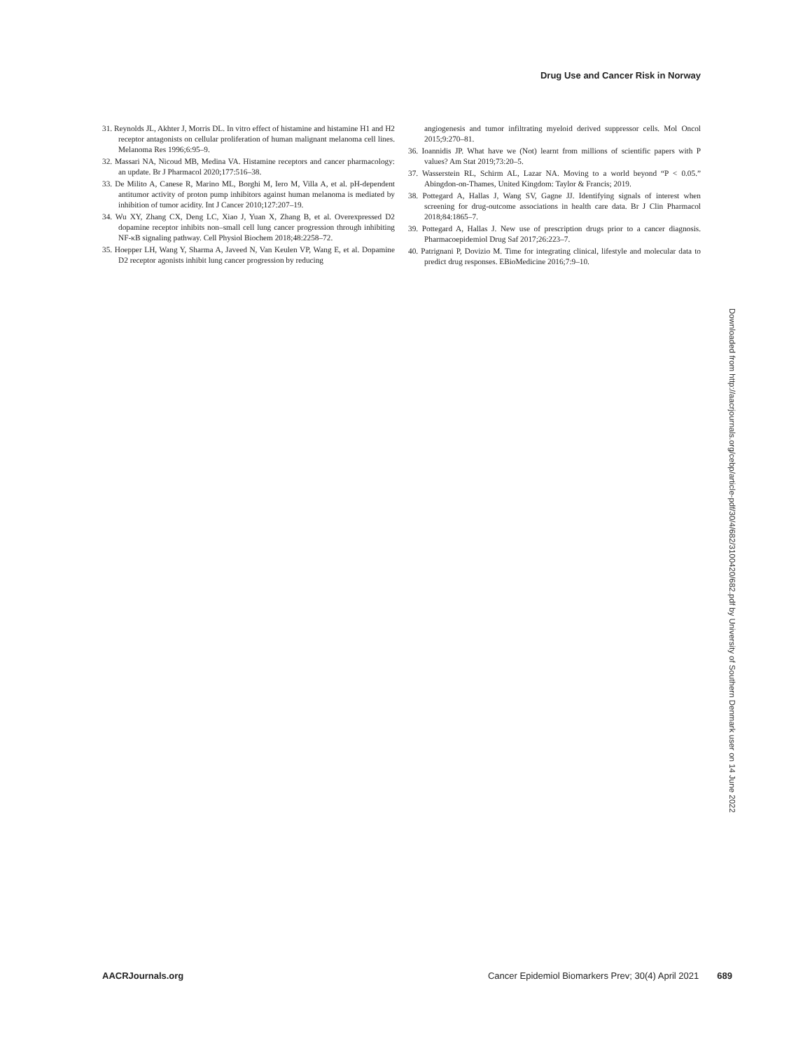Drug Use and Cancer Risk in Norway
31. Reynolds JL, Akhter J, Morris DL. In vitro effect of histamine and histamine H1 and H2 receptor antagonists on cellular proliferation of human malignant melanoma cell lines. Melanoma Res 1996;6:95–9.
32. Massari NA, Nicoud MB, Medina VA. Histamine receptors and cancer pharmacology: an update. Br J Pharmacol 2020;177:516–38.
33. De Milito A, Canese R, Marino ML, Borghi M, Iero M, Villa A, et al. pH-dependent antitumor activity of proton pump inhibitors against human melanoma is mediated by inhibition of tumor acidity. Int J Cancer 2010;127:207–19.
34. Wu XY, Zhang CX, Deng LC, Xiao J, Yuan X, Zhang B, et al. Overexpressed D2 dopamine receptor inhibits non–small cell lung cancer progression through inhibiting NF-κB signaling pathway. Cell Physiol Biochem 2018;48:2258–72.
35. Hoepper LH, Wang Y, Sharma A, Javeed N, Van Keulen VP, Wang E, et al. Dopamine D2 receptor agonists inhibit lung cancer progression by reducing
angiogenesis and tumor infiltrating myeloid derived suppressor cells. Mol Oncol 2015;9:270–81.
36. Ioannidis JP. What have we (Not) learnt from millions of scientific papers with P values? Am Stat 2019;73:20–5.
37. Wasserstein RL, Schirm AL, Lazar NA. Moving to a world beyond “P < 0.05.” Abingdon-on-Thames, United Kingdom: Taylor & Francis; 2019.
38. Pottegard A, Hallas J, Wang SV, Gagne JJ. Identifying signals of interest when screening for drug-outcome associations in health care data. Br J Clin Pharmacol 2018;84:1865–7.
39. Pottegard A, Hallas J. New use of prescription drugs prior to a cancer diagnosis. Pharmacoepidemiol Drug Saf 2017;26:223–7.
40. Patrignani P, Dovizio M. Time for integrating clinical, lifestyle and molecular data to predict drug responses. EBioMedicine 2016;7:9–10.
Downloaded from http://aacrjournals.org/cebp/article-pdf/30/4/682/3100420/682.pdf by University of Southern Denmark user on 14 June 2022
AACRJournals.org Cancer Epidemiol Biomarkers Prev; 30(4) April 2021 689